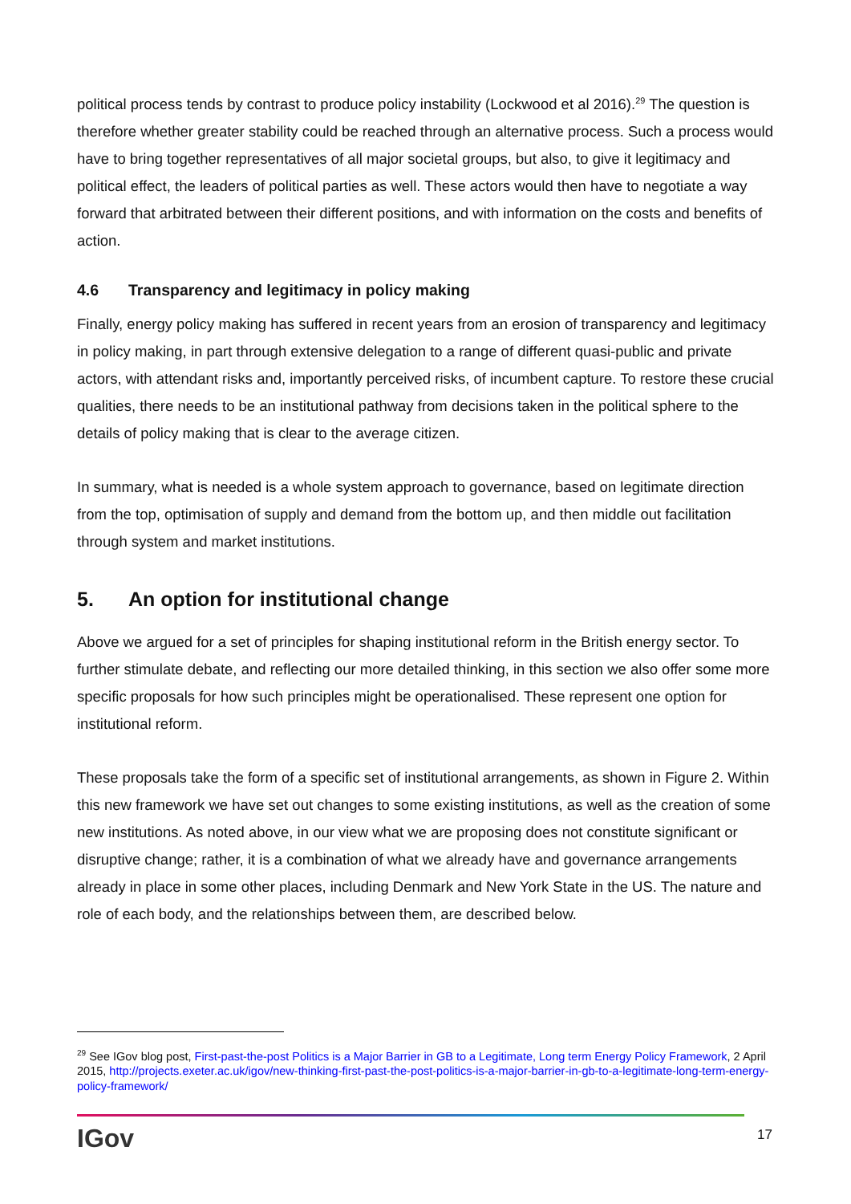political process tends by contrast to produce policy instability (Lockwood et al 2016).<sup>29</sup> The question is therefore whether greater stability could be reached through an alternative process. Such a process would have to bring together representatives of all major societal groups, but also, to give it legitimacy and political effect, the leaders of political parties as well. These actors would then have to negotiate a way forward that arbitrated between their different positions, and with information on the costs and benefits of action.
4.6 Transparency and legitimacy in policy making
Finally, energy policy making has suffered in recent years from an erosion of transparency and legitimacy in policy making, in part through extensive delegation to a range of different quasi-public and private actors, with attendant risks and, importantly perceived risks, of incumbent capture. To restore these crucial qualities, there needs to be an institutional pathway from decisions taken in the political sphere to the details of policy making that is clear to the average citizen.
In summary, what is needed is a whole system approach to governance, based on legitimate direction from the top, optimisation of supply and demand from the bottom up, and then middle out facilitation through system and market institutions.
5. An option for institutional change
Above we argued for a set of principles for shaping institutional reform in the British energy sector. To further stimulate debate, and reflecting our more detailed thinking, in this section we also offer some more specific proposals for how such principles might be operationalised. These represent one option for institutional reform.
These proposals take the form of a specific set of institutional arrangements, as shown in Figure 2. Within this new framework we have set out changes to some existing institutions, as well as the creation of some new institutions. As noted above, in our view what we are proposing does not constitute significant or disruptive change; rather, it is a combination of what we already have and governance arrangements already in place in some other places, including Denmark and New York State in the US. The nature and role of each body, and the relationships between them, are described below.
<sup>29</sup> See IGov blog post, First-past-the-post Politics is a Major Barrier in GB to a Legitimate, Long term Energy Policy Framework, 2 April 2015, http://projects.exeter.ac.uk/igov/new-thinking-first-past-the-post-politics-is-a-major-barrier-in-gb-to-a-legitimate-long-term-energy-policy-framework/
IGov 17